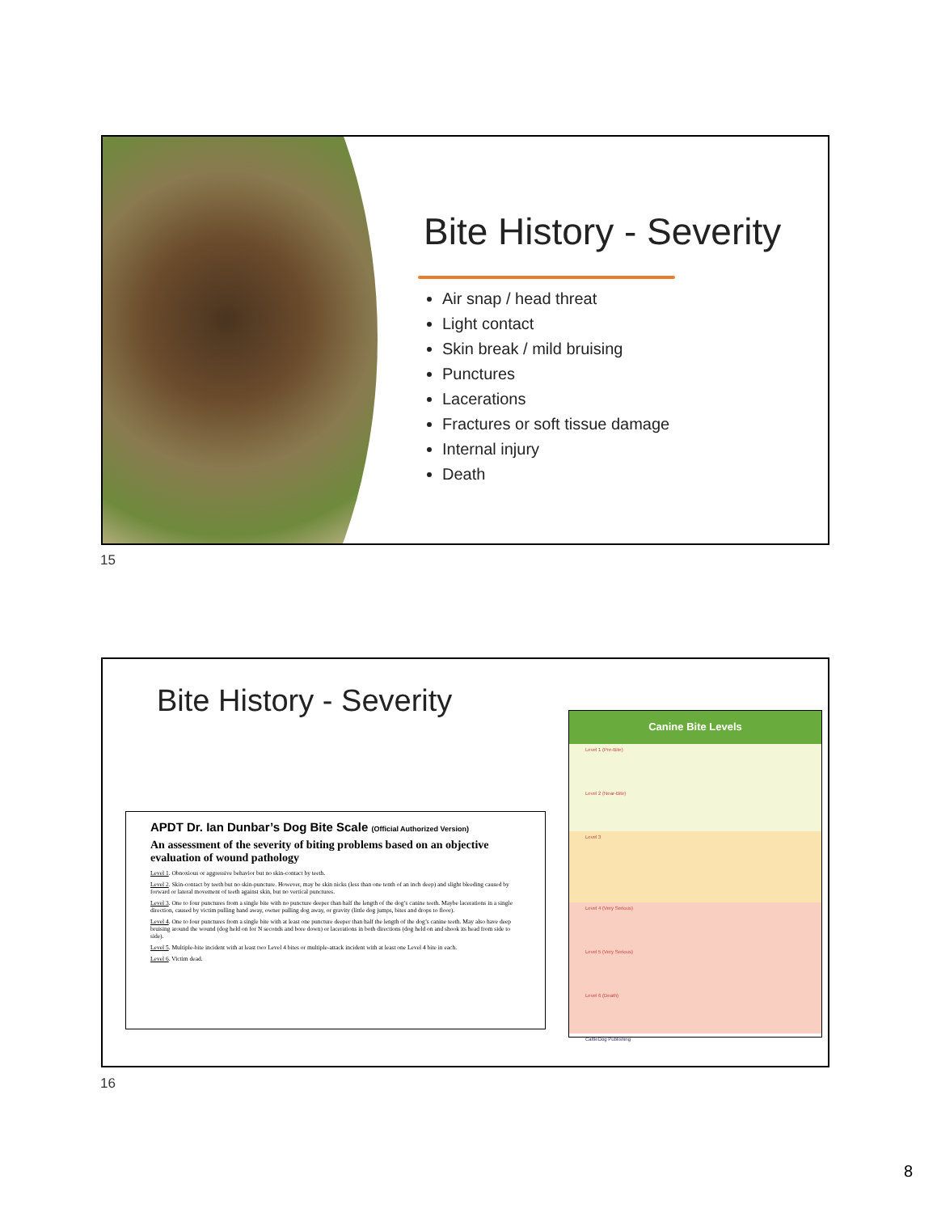Bite History - Severity
Air snap / head threat
Light contact
Skin break / mild bruising
Punctures
Lacerations
Fractures or soft tissue damage
Internal injury
Death
15
Bite History - Severity
APDT Dr. Ian Dunbar’s Dog Bite Scale (Official Authorized Version)
An assessment of the severity of biting problems based on an objective evaluation of wound pathology
Level 1. Obnoxious or aggressive behavior but no skin-contact by teeth.
Level 2. Skin-contact by teeth but no skin-puncture. However, may be skin nicks (less than one tenth of an inch deep) and slight bleeding caused by forward or lateral movement of teeth against skin, but no vertical punctures.
Level 3. One to four punctures from a single bite with no puncture deeper than half the length of the dog’s canine teeth. Maybe lacerations in a single direction, caused by victim pulling hand away, owner pulling dog away, or gravity (little dog jumps, bites and drops to floor).
Level 4. One to four punctures from a single bite with at least one puncture deeper than half the length of the dog’s canine teeth. May also have deep bruising around the wound (dog held on for N seconds and bore down) or lacerations in both directions (dog held on and shook its head from side to side).
Level 5. Multiple-bite incident with at least two Level 4 bites or multiple-attack incident with at least one Level 4 bite in each.
Level 6. Victim dead.
Canine Bite Levels
Level 1 (Pre-Bite)
Level 2 (Near-Bite)
Level 3
Level 4 (Very Serious)
Level 5 (Very Serious)
Level 6 (Death)
CattleDog Publishing
16
8